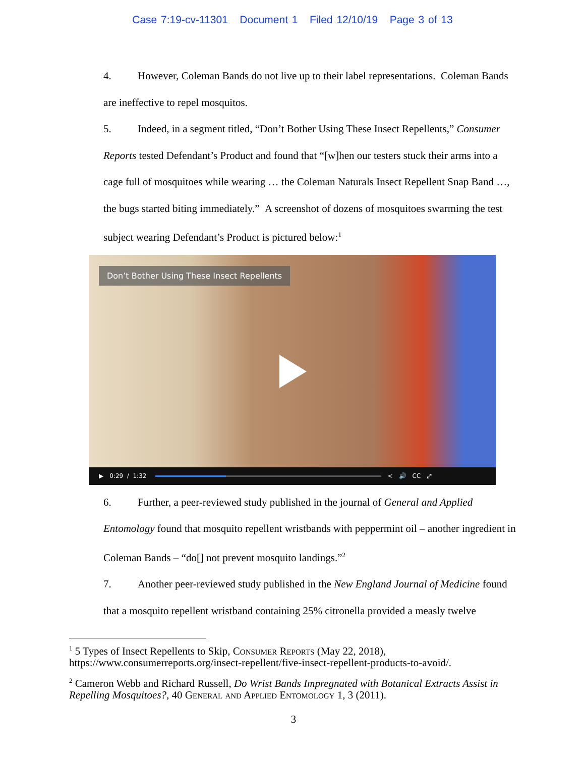Case 7:19-cv-11301 Document 1 Filed 12/10/19 Page 3 of 13
4. However, Coleman Bands do not live up to their label representations. Coleman Bands are ineffective to repel mosquitos.
5. Indeed, in a segment titled, “Don’t Bother Using These Insect Repellents,” Consumer Reports tested Defendant’s Product and found that “[w]hen our testers stuck their arms into a cage full of mosquitoes while wearing … the Coleman Naturals Insect Repellent Snap Band …, the bugs started biting immediately.” A screenshot of dozens of mosquitoes swarming the test subject wearing Defendant’s Product is pictured below:<sup>1</sup>
Don’t Bother Using These Insect Repellents
▶ 0:29 / 1:32 < 🔊 CC ⤢
6. Further, a peer-reviewed study published in the journal of General and Applied Entomology found that mosquito repellent wristbands with peppermint oil – another ingredient in Coleman Bands – “do[] not prevent mosquito landings.”<sup>2</sup>
7. Another peer-reviewed study published in the New England Journal of Medicine found that a mosquito repellent wristband containing 25% citronella provided a measly twelve
<sup>1</sup> 5 Types of Insect Repellents to Skip, Consumer Reports (May 22, 2018), https://www.consumerreports.org/insect-repellent/five-insect-repellent-products-to-avoid/.
<sup>2</sup> Cameron Webb and Richard Russell, Do Wrist Bands Impregnated with Botanical Extracts Assist in Repelling Mosquitoes?, 40 General and Applied Entomology 1, 3 (2011).
3